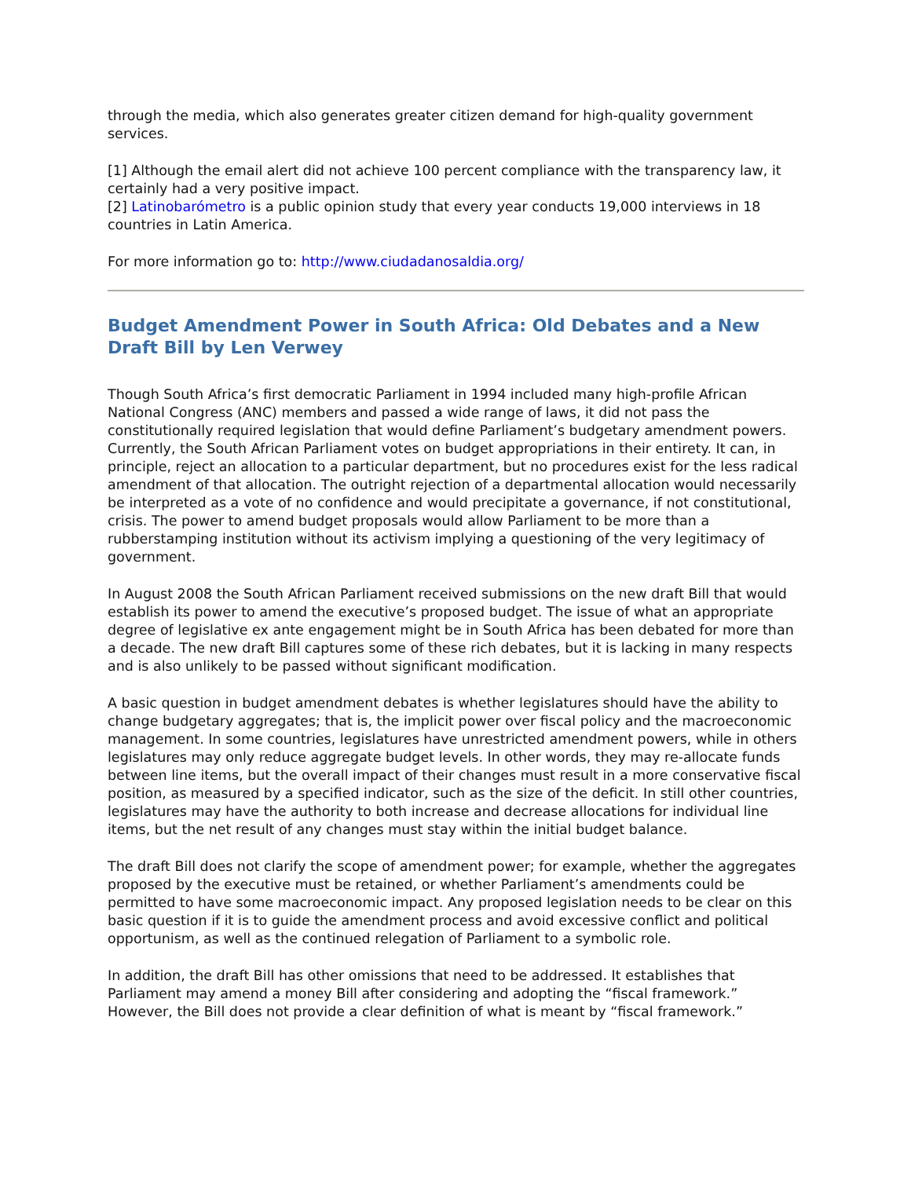through the media, which also generates greater citizen demand for high-quality government services.
[1] Although the email alert did not achieve 100 percent compliance with the transparency law, it certainly had a very positive impact.
[2] Latinobarómetro is a public opinion study that every year conducts 19,000 interviews in 18 countries in Latin America.
For more information go to: http://www.ciudadanosaldia.org/
Budget Amendment Power in South Africa: Old Debates and a New Draft Bill by Len Verwey
Though South Africa’s first democratic Parliament in 1994 included many high-profile African National Congress (ANC) members and passed a wide range of laws, it did not pass the constitutionally required legislation that would define Parliament’s budgetary amendment powers. Currently, the South African Parliament votes on budget appropriations in their entirety. It can, in principle, reject an allocation to a particular department, but no procedures exist for the less radical amendment of that allocation. The outright rejection of a departmental allocation would necessarily be interpreted as a vote of no confidence and would precipitate a governance, if not constitutional, crisis. The power to amend budget proposals would allow Parliament to be more than a rubberstamping institution without its activism implying a questioning of the very legitimacy of government.
In August 2008 the South African Parliament received submissions on the new draft Bill that would establish its power to amend the executive’s proposed budget. The issue of what an appropriate degree of legislative ex ante engagement might be in South Africa has been debated for more than a decade. The new draft Bill captures some of these rich debates, but it is lacking in many respects and is also unlikely to be passed without significant modification.
A basic question in budget amendment debates is whether legislatures should have the ability to change budgetary aggregates; that is, the implicit power over fiscal policy and the macroeconomic management. In some countries, legislatures have unrestricted amendment powers, while in others legislatures may only reduce aggregate budget levels. In other words, they may re-allocate funds between line items, but the overall impact of their changes must result in a more conservative fiscal position, as measured by a specified indicator, such as the size of the deficit. In still other countries, legislatures may have the authority to both increase and decrease allocations for individual line items, but the net result of any changes must stay within the initial budget balance.
The draft Bill does not clarify the scope of amendment power; for example, whether the aggregates proposed by the executive must be retained, or whether Parliament’s amendments could be permitted to have some macroeconomic impact. Any proposed legislation needs to be clear on this basic question if it is to guide the amendment process and avoid excessive conflict and political opportunism, as well as the continued relegation of Parliament to a symbolic role.
In addition, the draft Bill has other omissions that need to be addressed. It establishes that Parliament may amend a money Bill after considering and adopting the “fiscal framework.” However, the Bill does not provide a clear definition of what is meant by “fiscal framework.”